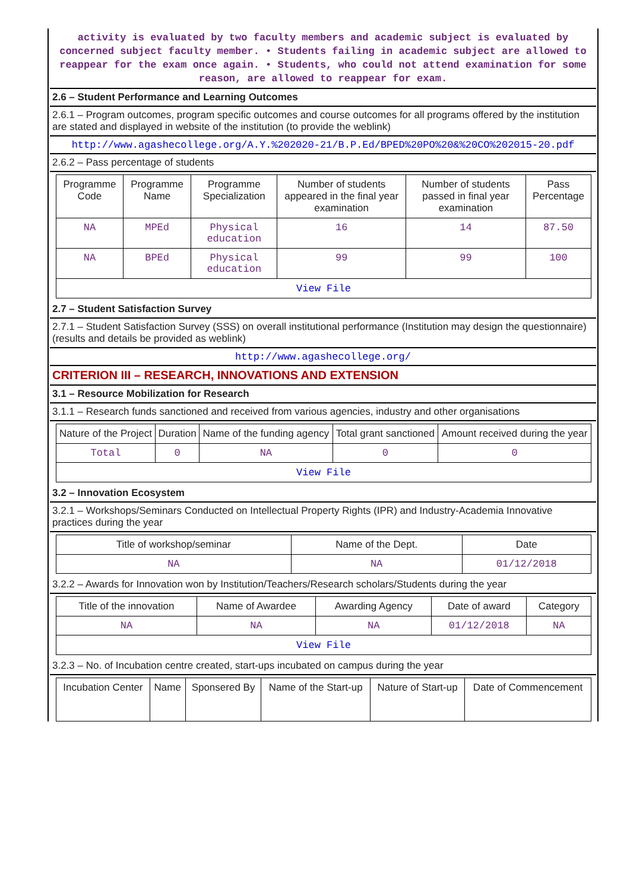activity is evaluated by two faculty members and academic subject is evaluated by concerned subject faculty member. • Students failing in academic subject are allowed to reappear for the exam once again. • Students, who could not attend examination for some reason, are allowed to reappear for exam.
2.6 – Student Performance and Learning Outcomes
2.6.1 – Program outcomes, program specific outcomes and course outcomes for all programs offered by the institution are stated and displayed in website of the institution (to provide the weblink)
http://www.agashecollege.org/A.Y.%202020-21/B.P.Ed/BPED%20PO%20&%20CO%202015-20.pdf
2.6.2 – Pass percentage of students
| Programme Code | Programme Name | Programme Specialization | Number of students appeared in the final year examination | Number of students passed in final year examination | Pass Percentage |
| --- | --- | --- | --- | --- | --- |
| NA | MPEd | Physical education | 16 | 14 | 87.50 |
| NA | BPEd | Physical education | 99 | 99 | 100 |
| View File | | | | | |
2.7 – Student Satisfaction Survey
2.7.1 – Student Satisfaction Survey (SSS) on overall institutional performance (Institution may design the questionnaire) (results and details be provided as weblink)
http://www.agashecollege.org/
CRITERION III – RESEARCH, INNOVATIONS AND EXTENSION
3.1 – Resource Mobilization for Research
3.1.1 – Research funds sanctioned and received from various agencies, industry and other organisations
| Nature of the Project | Duration | Name of the funding agency | Total grant sanctioned | Amount received during the year |
| --- | --- | --- | --- | --- |
| Total | 0 | NA | 0 | 0 |
| View File | | | | |
3.2 – Innovation Ecosystem
3.2.1 – Workshops/Seminars Conducted on Intellectual Property Rights (IPR) and Industry-Academia Innovative practices during the year
| Title of workshop/seminar | Name of the Dept. | Date |
| --- | --- | --- |
| NA | NA | 01/12/2018 |
3.2.2 – Awards for Innovation won by Institution/Teachers/Research scholars/Students during the year
| Title of the innovation | Name of Awardee | Awarding Agency | Date of award | Category |
| --- | --- | --- | --- | --- |
| NA | NA | NA | 01/12/2018 | NA |
| View File | | | | |
3.2.3 – No. of Incubation centre created, start-ups incubated on campus during the year
| Incubation Center | Name | Sponsered By | Name of the Start-up | Nature of Start-up | Date of Commencement |
| --- | --- | --- | --- | --- | --- |